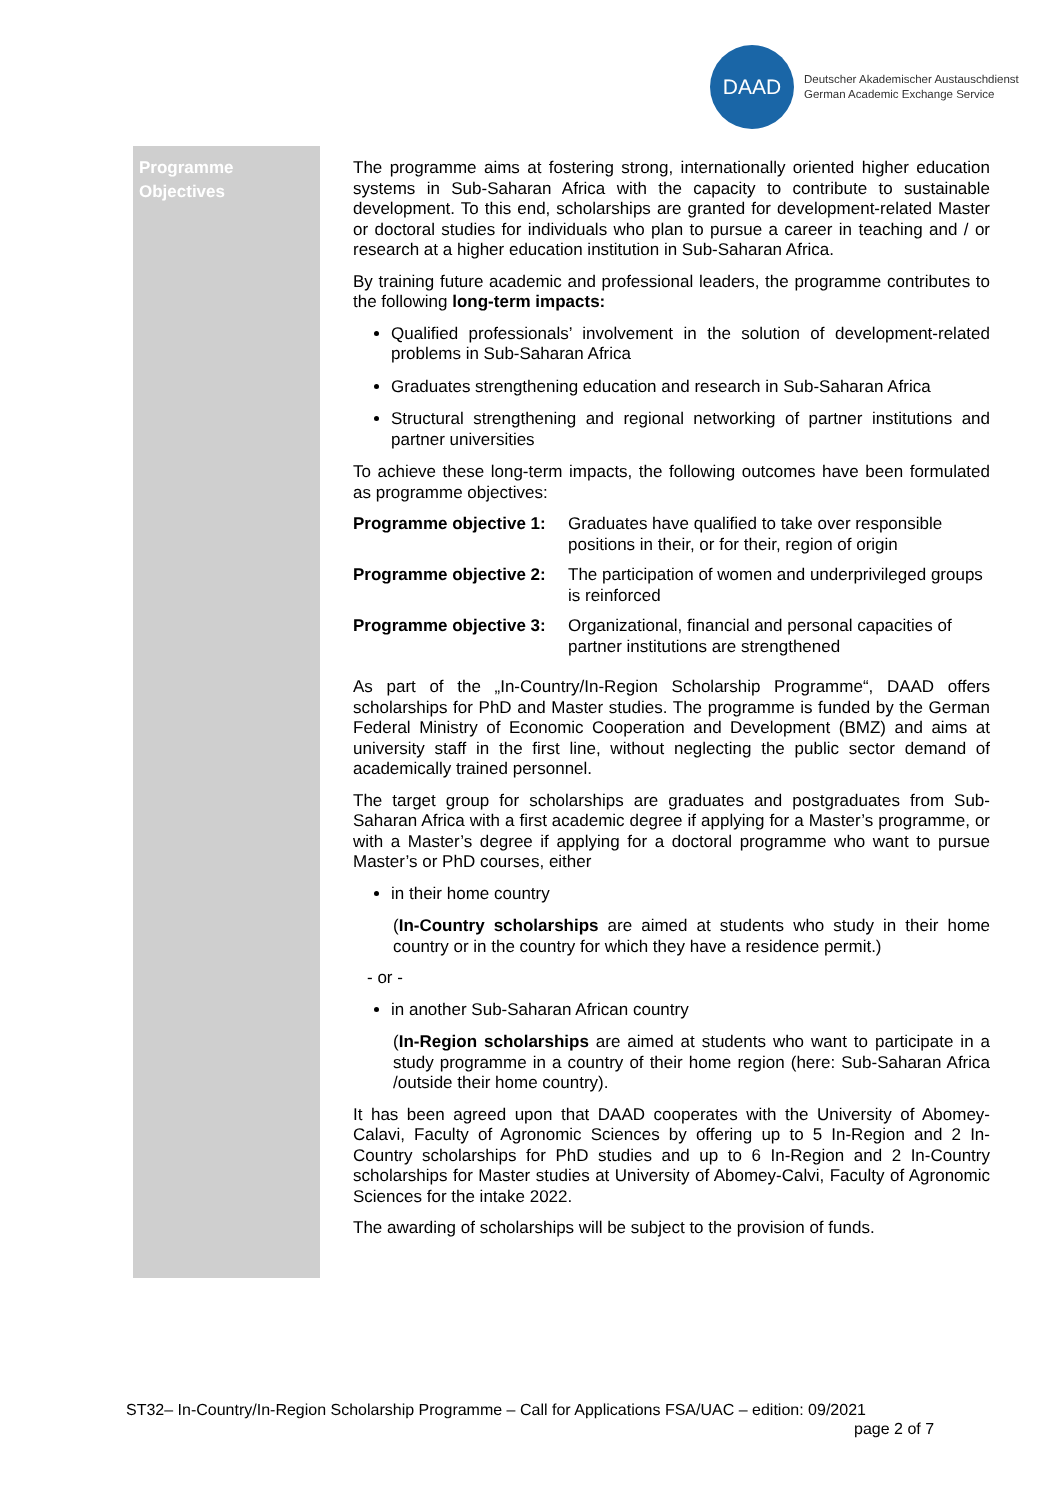DAAD
Deutscher Akademischer Austauschdienst
German Academic Exchange Service
Programme
Objectives
The programme aims at fostering strong, internationally oriented higher education systems in Sub-Saharan Africa with the capacity to contribute to sustainable development. To this end, scholarships are granted for development-related Master or doctoral studies for individuals who plan to pursue a career in teaching and / or research at a higher education institution in Sub-Saharan Africa.
By training future academic and professional leaders, the programme contributes to the following long-term impacts:
Qualified professionals’ involvement in the solution of development-related problems in Sub-Saharan Africa
Graduates strengthening education and research in Sub-Saharan Africa
Structural strengthening and regional networking of partner institutions and partner universities
To achieve these long-term impacts, the following outcomes have been formulated as programme objectives:
Programme objective 1: Graduates have qualified to take over responsible positions in their, or for their, region of origin
Programme objective 2: The participation of women and underprivileged groups is reinforced
Programme objective 3: Organizational, financial and personal capacities of partner institutions are strengthened
As part of the „In-Country/In-Region Scholarship Programme“, DAAD offers scholarships for PhD and Master studies. The programme is funded by the German Federal Ministry of Economic Cooperation and Development (BMZ) and aims at university staff in the first line, without neglecting the public sector demand of academically trained personnel.
The target group for scholarships are graduates and postgraduates from Sub-Saharan Africa with a first academic degree if applying for a Master’s programme, or with a Master’s degree if applying for a doctoral programme who want to pursue Master’s or PhD courses, either
in their home country
(In-Country scholarships are aimed at students who study in their home country or in the country for which they have a residence permit.)
- or -
in another Sub-Saharan African country
(In-Region scholarships are aimed at students who want to participate in a study programme in a country of their home region (here: Sub-Saharan Africa /outside their home country).
It has been agreed upon that DAAD cooperates with the University of Abomey-Calavi, Faculty of Agronomic Sciences by offering up to 5 In-Region and 2 In-Country scholarships for PhD studies and up to 6 In-Region and 2 In-Country scholarships for Master studies at University of Abomey-Calvi, Faculty of Agronomic Sciences for the intake 2022.
The awarding of scholarships will be subject to the provision of funds.
ST32– In-Country/In-Region Scholarship Programme – Call for Applications FSA/UAC – edition: 09/2021
page 2 of 7